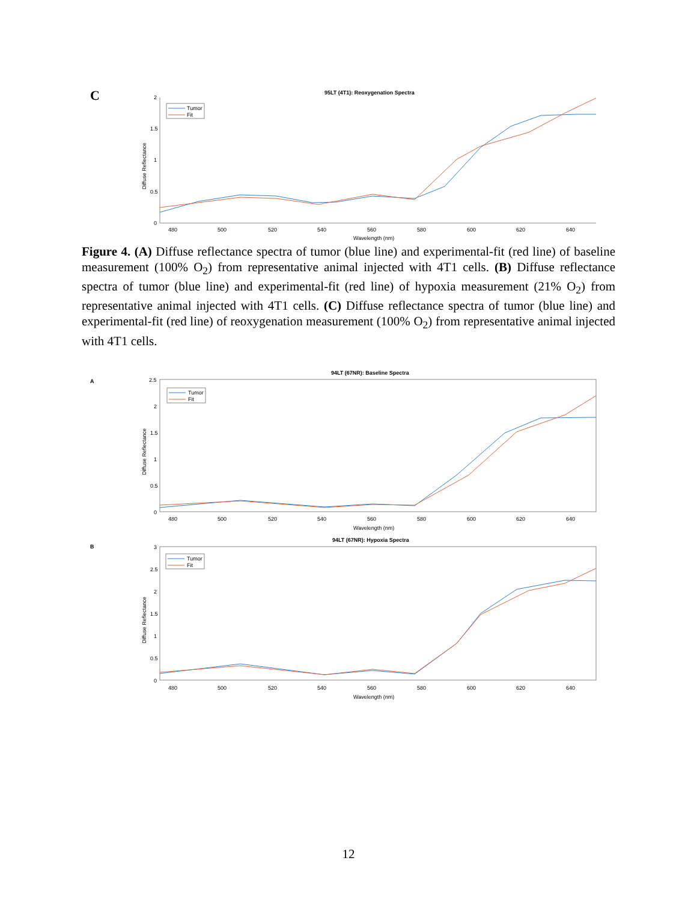C
95LT (4T1): Reoxygenation Spectra
2
1.5
1
0.5
0
480
500
520
540
560
580
600
620
640
Wavelength (nm)
Diffuse Reflectance
Tumor
Fit
Figure 4. (A) Diffuse reflectance spectra of tumor (blue line) and experimental-fit (red line) of baseline measurement (100% O<sub>2</sub>) from representative animal injected with 4T1 cells. (B) Diffuse reflectance spectra of tumor (blue line) and experimental-fit (red line) of hypoxia measurement (21% O<sub>2</sub>) from representative animal injected with 4T1 cells. (C) Diffuse reflectance spectra of tumor (blue line) and experimental-fit (red line) of reoxygenation measurement (100% O<sub>2</sub>) from representative animal injected with 4T1 cells.
A
94LT (67NR): Baseline Spectra
2.5
2
1.5
1
0.5
0
480
500
520
540
560
580
600
620
640
Wavelength (nm)
Diffuse Reflectance
Tumor
Fit
B
94LT (67NR): Hypoxia Spectra
3
2.5
2
1.5
1
0.5
0
480
500
520
540
560
580
600
620
640
Wavelength (nm)
Diffuse Reflectance
Tumor
Fit
12